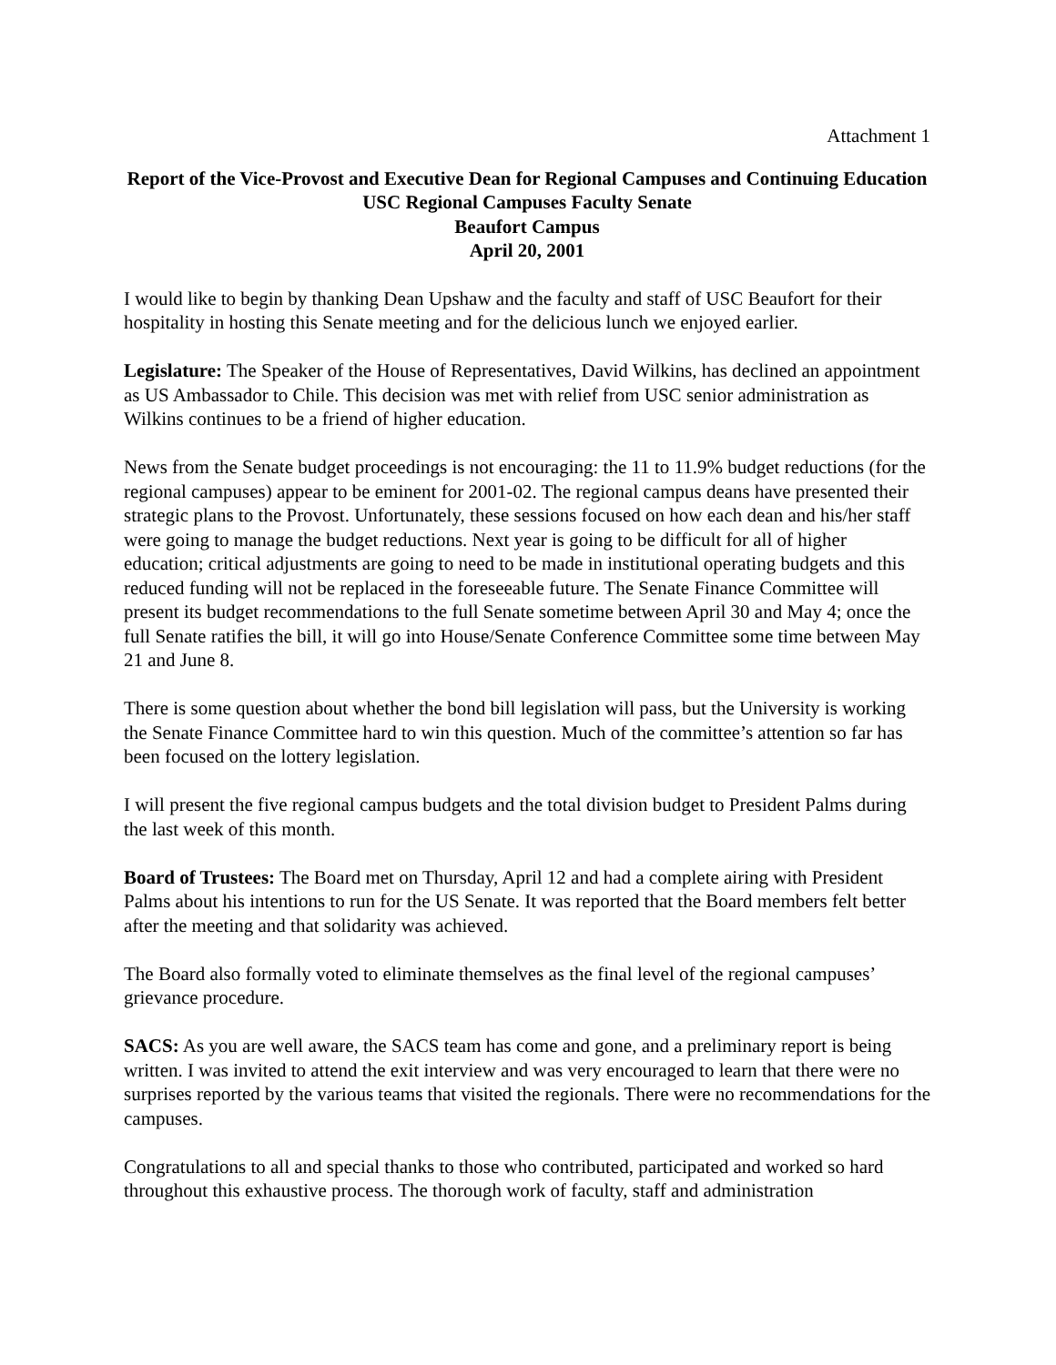Attachment 1
Report of the Vice-Provost and Executive Dean for Regional Campuses and Continuing Education
USC Regional Campuses Faculty Senate
Beaufort Campus
April 20, 2001
I would like to begin by thanking Dean Upshaw and the faculty and staff of USC Beaufort for their hospitality in hosting this Senate meeting and for the delicious lunch we enjoyed earlier.
Legislature: The Speaker of the House of Representatives, David Wilkins, has declined an appointment as US Ambassador to Chile. This decision was met with relief from USC senior administration as Wilkins continues to be a friend of higher education.
News from the Senate budget proceedings is not encouraging: the 11 to 11.9% budget reductions (for the regional campuses) appear to be eminent for 2001-02. The regional campus deans have presented their strategic plans to the Provost. Unfortunately, these sessions focused on how each dean and his/her staff were going to manage the budget reductions. Next year is going to be difficult for all of higher education; critical adjustments are going to need to be made in institutional operating budgets and this reduced funding will not be replaced in the foreseeable future. The Senate Finance Committee will present its budget recommendations to the full Senate sometime between April 30 and May 4; once the full Senate ratifies the bill, it will go into House/Senate Conference Committee some time between May 21 and June 8.
There is some question about whether the bond bill legislation will pass, but the University is working the Senate Finance Committee hard to win this question. Much of the committee’s attention so far has been focused on the lottery legislation.
I will present the five regional campus budgets and the total division budget to President Palms during the last week of this month.
Board of Trustees: The Board met on Thursday, April 12 and had a complete airing with President Palms about his intentions to run for the US Senate. It was reported that the Board members felt better after the meeting and that solidarity was achieved.
The Board also formally voted to eliminate themselves as the final level of the regional campuses’ grievance procedure.
SACS: As you are well aware, the SACS team has come and gone, and a preliminary report is being written. I was invited to attend the exit interview and was very encouraged to learn that there were no surprises reported by the various teams that visited the regionals. There were no recommendations for the campuses.
Congratulations to all and special thanks to those who contributed, participated and worked so hard throughout this exhaustive process. The thorough work of faculty, staff and administration